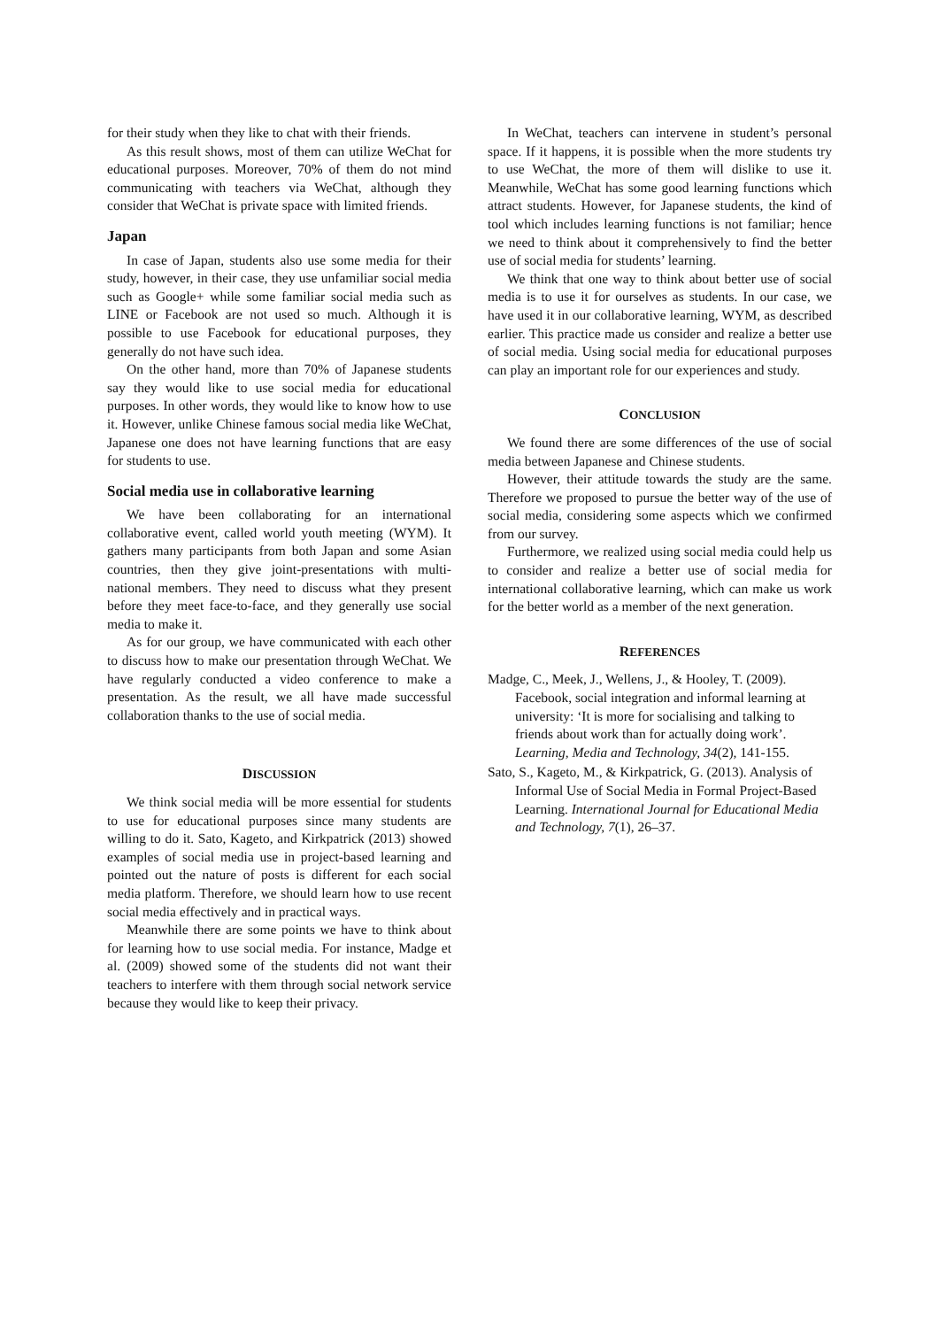for their study when they like to chat with their friends.
As this result shows, most of them can utilize WeChat for educational purposes. Moreover, 70% of them do not mind communicating with teachers via WeChat, although they consider that WeChat is private space with limited friends.
Japan
In case of Japan, students also use some media for their study, however, in their case, they use unfamiliar social media such as Google+ while some familiar social media such as LINE or Facebook are not used so much. Although it is possible to use Facebook for educational purposes, they generally do not have such idea.
On the other hand, more than 70% of Japanese students say they would like to use social media for educational purposes. In other words, they would like to know how to use it. However, unlike Chinese famous social media like WeChat, Japanese one does not have learning functions that are easy for students to use.
Social media use in collaborative learning
We have been collaborating for an international collaborative event, called world youth meeting (WYM). It gathers many participants from both Japan and some Asian countries, then they give joint-presentations with multi-national members. They need to discuss what they present before they meet face-to-face, and they generally use social media to make it.
As for our group, we have communicated with each other to discuss how to make our presentation through WeChat. We have regularly conducted a video conference to make a presentation. As the result, we all have made successful collaboration thanks to the use of social media.
DISCUSSION
We think social media will be more essential for students to use for educational purposes since many students are willing to do it. Sato, Kageto, and Kirkpatrick (2013) showed examples of social media use in project-based learning and pointed out the nature of posts is different for each social media platform. Therefore, we should learn how to use recent social media effectively and in practical ways.
Meanwhile there are some points we have to think about for learning how to use social media. For instance, Madge et al. (2009) showed some of the students did not want their teachers to interfere with them through social network service because they would like to keep their privacy.
In WeChat, teachers can intervene in student’s personal space. If it happens, it is possible when the more students try to use WeChat, the more of them will dislike to use it. Meanwhile, WeChat has some good learning functions which attract students. However, for Japanese students, the kind of tool which includes learning functions is not familiar; hence we need to think about it comprehensively to find the better use of social media for students’ learning.
We think that one way to think about better use of social media is to use it for ourselves as students. In our case, we have used it in our collaborative learning, WYM, as described earlier. This practice made us consider and realize a better use of social media. Using social media for educational purposes can play an important role for our experiences and study.
CONCLUSION
We found there are some differences of the use of social media between Japanese and Chinese students.
However, their attitude towards the study are the same. Therefore we proposed to pursue the better way of the use of social media, considering some aspects which we confirmed from our survey.
Furthermore, we realized using social media could help us to consider and realize a better use of social media for international collaborative learning, which can make us work for the better world as a member of the next generation.
REFERENCES
Madge, C., Meek, J., Wellens, J., & Hooley, T. (2009). Facebook, social integration and informal learning at university: ‘It is more for socialising and talking to friends about work than for actually doing work’. Learning, Media and Technology, 34(2), 141-155.
Sato, S., Kageto, M., & Kirkpatrick, G. (2013). Analysis of Informal Use of Social Media in Formal Project-Based Learning. International Journal for Educational Media and Technology, 7(1), 26–37.